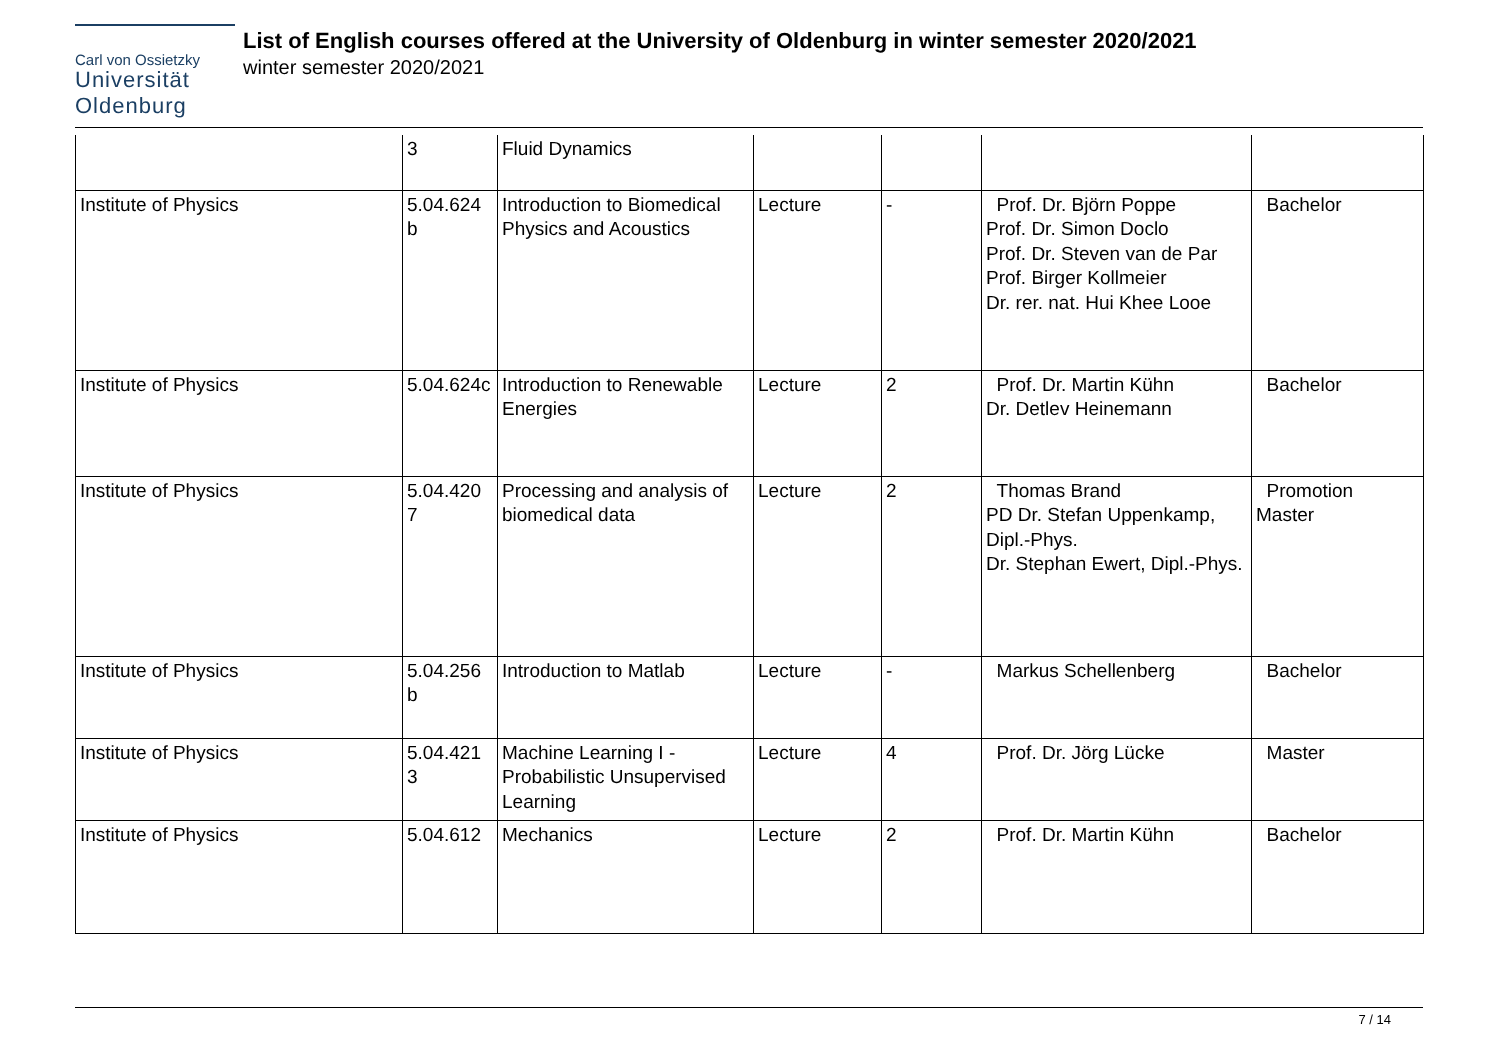Carl von Ossietzky
Universität
Oldenburg
List of English courses offered at the University of Oldenburg in winter semester 2020/2021
winter semester 2020/2021
| | 3 | Fluid Dynamics | | | | |
| Institute of Physics | 5.04.624 b | Introduction to Biomedical Physics and Acoustics | Lecture | - | Prof. Dr. Björn Poppe Prof. Dr. Simon Doclo Prof. Dr. Steven van de Par Prof. Birger Kollmeier Dr. rer. nat. Hui Khee Looe | Bachelor |
| Institute of Physics | 5.04.624c | Introduction to Renewable Energies | Lecture | 2 | Prof. Dr. Martin Kühn Dr. Detlev Heinemann | Bachelor |
| Institute of Physics | 5.04.420 7 | Processing and analysis of biomedical data | Lecture | 2 | Thomas Brand PD Dr. Stefan Uppenkamp, Dipl.-Phys. Dr. Stephan Ewert, Dipl.-Phys. | Promotion Master |
| Institute of Physics | 5.04.256 b | Introduction to Matlab | Lecture | - | Markus Schellenberg | Bachelor |
| Institute of Physics | 5.04.421 3 | Machine Learning I - Probabilistic Unsupervised Learning | Lecture | 4 | Prof. Dr. Jörg Lücke | Master |
| Institute of Physics | 5.04.612 | Mechanics | Lecture | 2 | Prof. Dr. Martin Kühn | Bachelor |
7 / 14